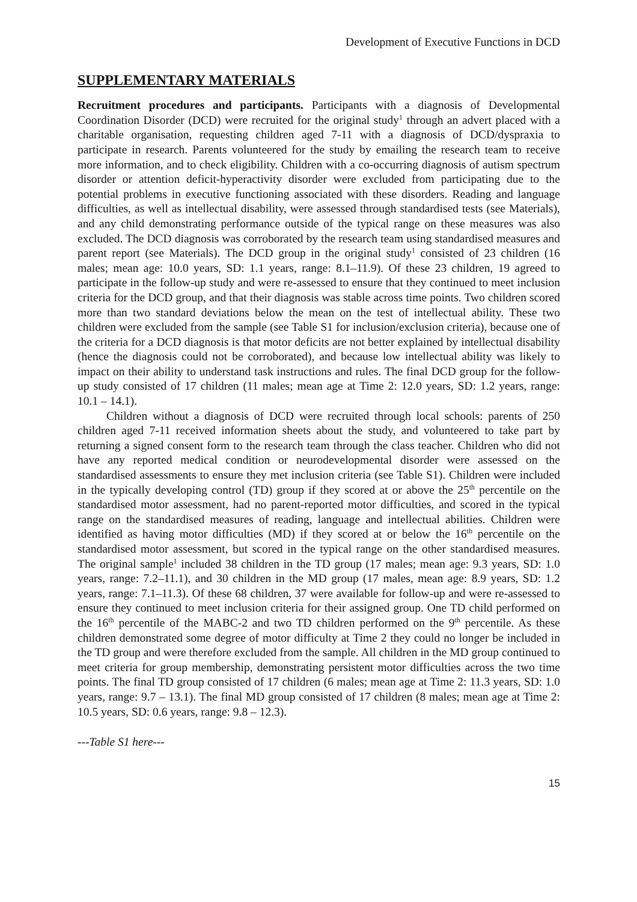Development of Executive Functions in DCD
SUPPLEMENTARY MATERIALS
Recruitment procedures and participants. Participants with a diagnosis of Developmental Coordination Disorder (DCD) were recruited for the original study<sup>1</sup> through an advert placed with a charitable organisation, requesting children aged 7-11 with a diagnosis of DCD/dyspraxia to participate in research. Parents volunteered for the study by emailing the research team to receive more information, and to check eligibility. Children with a co-occurring diagnosis of autism spectrum disorder or attention deficit-hyperactivity disorder were excluded from participating due to the potential problems in executive functioning associated with these disorders. Reading and language difficulties, as well as intellectual disability, were assessed through standardised tests (see Materials), and any child demonstrating performance outside of the typical range on these measures was also excluded. The DCD diagnosis was corroborated by the research team using standardised measures and parent report (see Materials). The DCD group in the original study<sup>1</sup> consisted of 23 children (16 males; mean age: 10.0 years, SD: 1.1 years, range: 8.1–11.9). Of these 23 children, 19 agreed to participate in the follow-up study and were re-assessed to ensure that they continued to meet inclusion criteria for the DCD group, and that their diagnosis was stable across time points. Two children scored more than two standard deviations below the mean on the test of intellectual ability. These two children were excluded from the sample (see Table S1 for inclusion/exclusion criteria), because one of the criteria for a DCD diagnosis is that motor deficits are not better explained by intellectual disability (hence the diagnosis could not be corroborated), and because low intellectual ability was likely to impact on their ability to understand task instructions and rules. The final DCD group for the follow-up study consisted of 17 children (11 males; mean age at Time 2: 12.0 years, SD: 1.2 years, range: 10.1 – 14.1).
Children without a diagnosis of DCD were recruited through local schools: parents of 250 children aged 7-11 received information sheets about the study, and volunteered to take part by returning a signed consent form to the research team through the class teacher. Children who did not have any reported medical condition or neurodevelopmental disorder were assessed on the standardised assessments to ensure they met inclusion criteria (see Table S1). Children were included in the typically developing control (TD) group if they scored at or above the 25<sup>th</sup> percentile on the standardised motor assessment, had no parent-reported motor difficulties, and scored in the typical range on the standardised measures of reading, language and intellectual abilities. Children were identified as having motor difficulties (MD) if they scored at or below the 16<sup>th</sup> percentile on the standardised motor assessment, but scored in the typical range on the other standardised measures. The original sample<sup>1</sup> included 38 children in the TD group (17 males; mean age: 9.3 years, SD: 1.0 years, range: 7.2–11.1), and 30 children in the MD group (17 males, mean age: 8.9 years, SD: 1.2 years, range: 7.1–11.3). Of these 68 children, 37 were available for follow-up and were re-assessed to ensure they continued to meet inclusion criteria for their assigned group. One TD child performed on the 16<sup>th</sup> percentile of the MABC-2 and two TD children performed on the 9<sup>th</sup> percentile. As these children demonstrated some degree of motor difficulty at Time 2 they could no longer be included in the TD group and were therefore excluded from the sample. All children in the MD group continued to meet criteria for group membership, demonstrating persistent motor difficulties across the two time points. The final TD group consisted of 17 children (6 males; mean age at Time 2: 11.3 years, SD: 1.0 years, range: 9.7 – 13.1). The final MD group consisted of 17 children (8 males; mean age at Time 2: 10.5 years, SD: 0.6 years, range: 9.8 – 12.3).
---Table S1 here---
15